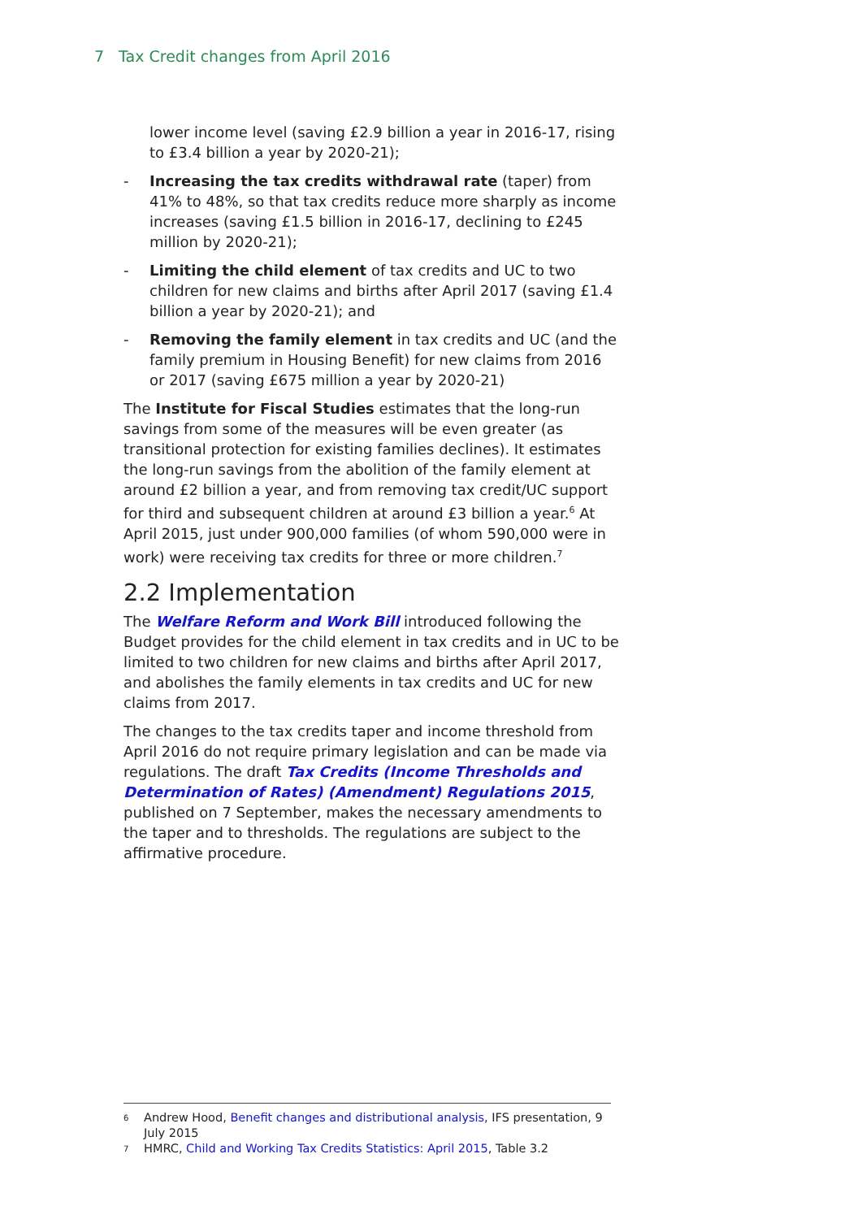7 Tax Credit changes from April 2016
lower income level (saving £2.9 billion a year in 2016-17, rising to £3.4 billion a year by 2020-21);
- Increasing the tax credits withdrawal rate (taper) from 41% to 48%, so that tax credits reduce more sharply as income increases (saving £1.5 billion in 2016-17, declining to £245 million by 2020-21);
- Limiting the child element of tax credits and UC to two children for new claims and births after April 2017 (saving £1.4 billion a year by 2020-21); and
- Removing the family element in tax credits and UC (and the family premium in Housing Benefit) for new claims from 2016 or 2017 (saving £675 million a year by 2020-21)
The Institute for Fiscal Studies estimates that the long-run savings from some of the measures will be even greater (as transitional protection for existing families declines). It estimates the long-run savings from the abolition of the family element at around £2 billion a year, and from removing tax credit/UC support for third and subsequent children at around £3 billion a year.<sup>6</sup> At April 2015, just under 900,000 families (of whom 590,000 were in work) were receiving tax credits for three or more children.<sup>7</sup>
2.2 Implementation
The Welfare Reform and Work Bill introduced following the Budget provides for the child element in tax credits and in UC to be limited to two children for new claims and births after April 2017, and abolishes the family elements in tax credits and UC for new claims from 2017.
The changes to the tax credits taper and income threshold from April 2016 do not require primary legislation and can be made via regulations. The draft Tax Credits (Income Thresholds and Determination of Rates) (Amendment) Regulations 2015, published on 7 September, makes the necessary amendments to the taper and to thresholds. The regulations are subject to the affirmative procedure.
6 Andrew Hood, Benefit changes and distributional analysis, IFS presentation, 9 July 2015
7 HMRC, Child and Working Tax Credits Statistics: April 2015, Table 3.2